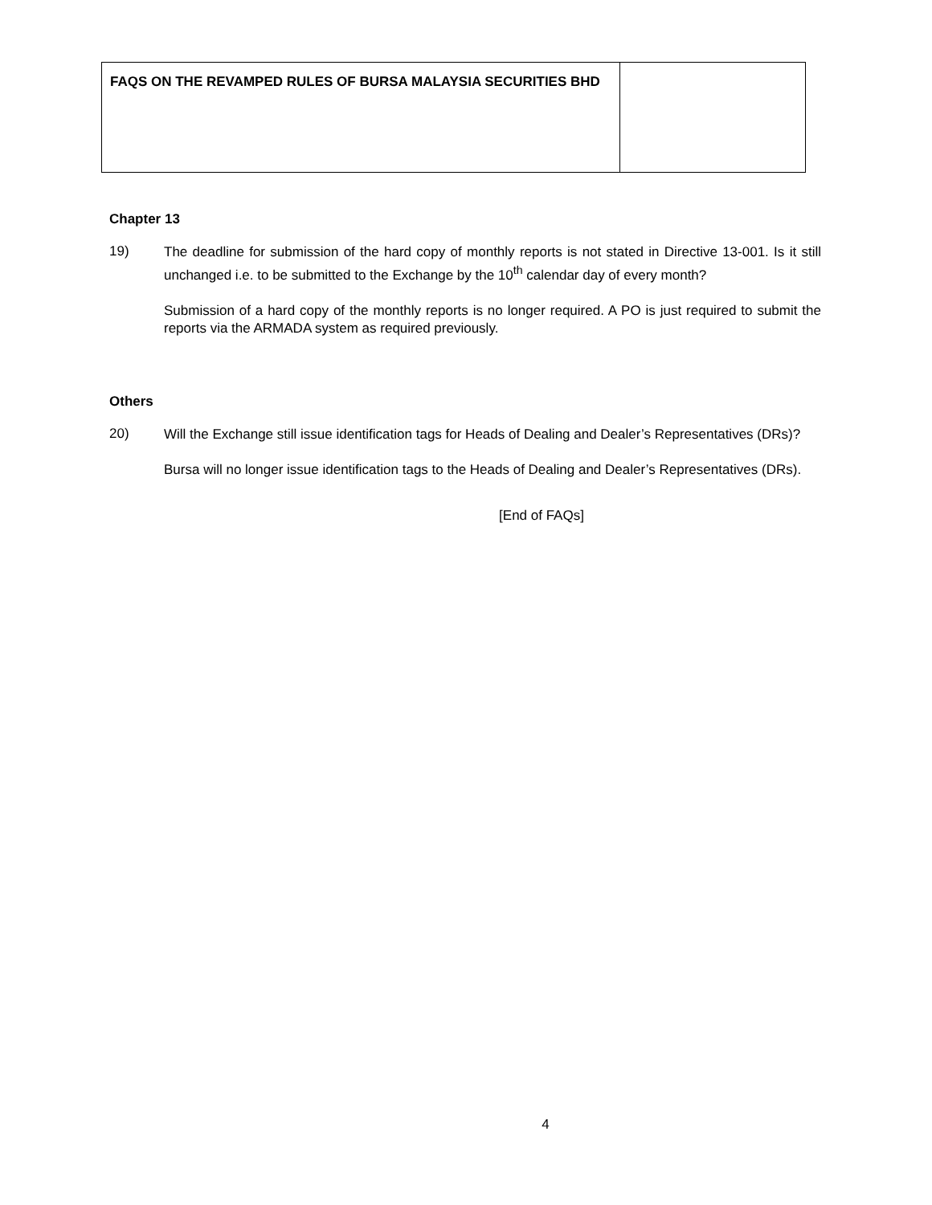| FAQS ON THE REVAMPED RULES OF BURSA MALAYSIA SECURITIES BHD | |
Chapter 13
19)
The deadline for submission of the hard copy of monthly reports is not stated in Directive 13-001. Is it still unchanged i.e. to be submitted to the Exchange by the 10<sup>th</sup> calendar day of every month?
Submission of a hard copy of the monthly reports is no longer required. A PO is just required to submit the reports via the ARMADA system as required previously.
Others
20)
Will the Exchange still issue identification tags for Heads of Dealing and Dealer’s Representatives (DRs)?
Bursa will no longer issue identification tags to the Heads of Dealing and Dealer’s Representatives (DRs).
[End of FAQs]
4